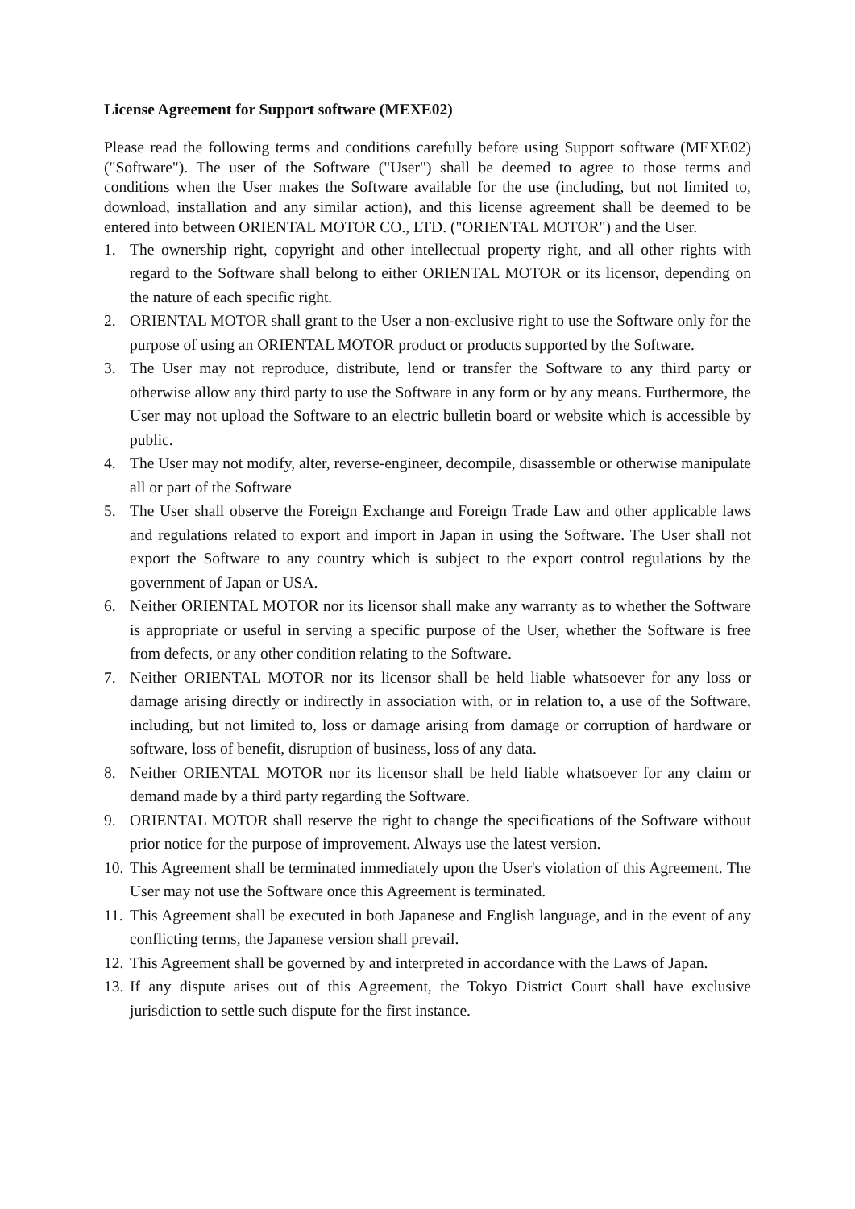License Agreement for Support software (MEXE02)
Please read the following terms and conditions carefully before using Support software (MEXE02) ("Software"). The user of the Software ("User") shall be deemed to agree to those terms and conditions when the User makes the Software available for the use (including, but not limited to, download, installation and any similar action), and this license agreement shall be deemed to be entered into between ORIENTAL MOTOR CO., LTD. ("ORIENTAL MOTOR") and the User.
1. The ownership right, copyright and other intellectual property right, and all other rights with regard to the Software shall belong to either ORIENTAL MOTOR or its licensor, depending on the nature of each specific right.
2. ORIENTAL MOTOR shall grant to the User a non-exclusive right to use the Software only for the purpose of using an ORIENTAL MOTOR product or products supported by the Software.
3. The User may not reproduce, distribute, lend or transfer the Software to any third party or otherwise allow any third party to use the Software in any form or by any means. Furthermore, the User may not upload the Software to an electric bulletin board or website which is accessible by public.
4. The User may not modify, alter, reverse-engineer, decompile, disassemble or otherwise manipulate all or part of the Software
5. The User shall observe the Foreign Exchange and Foreign Trade Law and other applicable laws and regulations related to export and import in Japan in using the Software. The User shall not export the Software to any country which is subject to the export control regulations by the government of Japan or USA.
6. Neither ORIENTAL MOTOR nor its licensor shall make any warranty as to whether the Software is appropriate or useful in serving a specific purpose of the User, whether the Software is free from defects, or any other condition relating to the Software.
7. Neither ORIENTAL MOTOR nor its licensor shall be held liable whatsoever for any loss or damage arising directly or indirectly in association with, or in relation to, a use of the Software, including, but not limited to, loss or damage arising from damage or corruption of hardware or software, loss of benefit, disruption of business, loss of any data.
8. Neither ORIENTAL MOTOR nor its licensor shall be held liable whatsoever for any claim or demand made by a third party regarding the Software.
9. ORIENTAL MOTOR shall reserve the right to change the specifications of the Software without prior notice for the purpose of improvement. Always use the latest version.
10. This Agreement shall be terminated immediately upon the User's violation of this Agreement. The User may not use the Software once this Agreement is terminated.
11. This Agreement shall be executed in both Japanese and English language, and in the event of any conflicting terms, the Japanese version shall prevail.
12. This Agreement shall be governed by and interpreted in accordance with the Laws of Japan.
13. If any dispute arises out of this Agreement, the Tokyo District Court shall have exclusive jurisdiction to settle such dispute for the first instance.